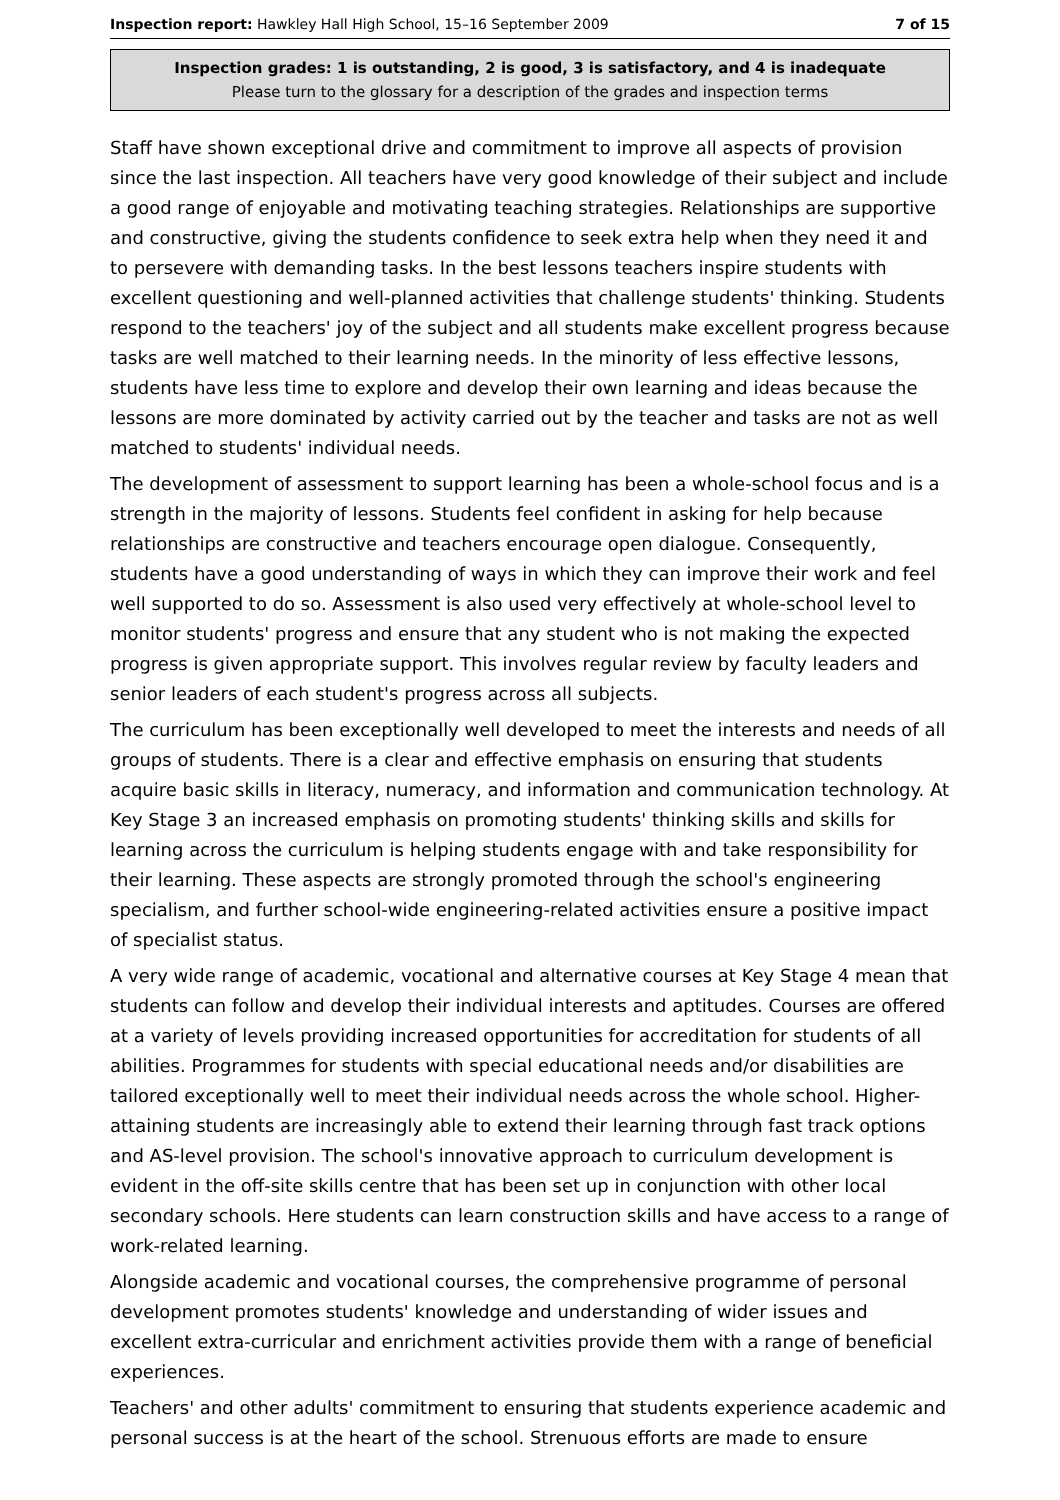Inspection report: Hawkley Hall High School, 15–16 September 2009 7 of 15
Inspection grades: 1 is outstanding, 2 is good, 3 is satisfactory, and 4 is inadequate
Please turn to the glossary for a description of the grades and inspection terms
Staff have shown exceptional drive and commitment to improve all aspects of provision since the last inspection. All teachers have very good knowledge of their subject and include a good range of enjoyable and motivating teaching strategies. Relationships are supportive and constructive, giving the students confidence to seek extra help when they need it and to persevere with demanding tasks. In the best lessons teachers inspire students with excellent questioning and well-planned activities that challenge students' thinking. Students respond to the teachers' joy of the subject and all students make excellent progress because tasks are well matched to their learning needs. In the minority of less effective lessons, students have less time to explore and develop their own learning and ideas because the lessons are more dominated by activity carried out by the teacher and tasks are not as well matched to students' individual needs.
The development of assessment to support learning has been a whole-school focus and is a strength in the majority of lessons. Students feel confident in asking for help because relationships are constructive and teachers encourage open dialogue. Consequently, students have a good understanding of ways in which they can improve their work and feel well supported to do so. Assessment is also used very effectively at whole-school level to monitor students' progress and ensure that any student who is not making the expected progress is given appropriate support. This involves regular review by faculty leaders and senior leaders of each student's progress across all subjects.
The curriculum has been exceptionally well developed to meet the interests and needs of all groups of students. There is a clear and effective emphasis on ensuring that students acquire basic skills in literacy, numeracy, and information and communication technology. At Key Stage 3 an increased emphasis on promoting students' thinking skills and skills for learning across the curriculum is helping students engage with and take responsibility for their learning. These aspects are strongly promoted through the school's engineering specialism, and further school-wide engineering-related activities ensure a positive impact of specialist status.
A very wide range of academic, vocational and alternative courses at Key Stage 4 mean that students can follow and develop their individual interests and aptitudes. Courses are offered at a variety of levels providing increased opportunities for accreditation for students of all abilities. Programmes for students with special educational needs and/or disabilities are tailored exceptionally well to meet their individual needs across the whole school. Higher-attaining students are increasingly able to extend their learning through fast track options and AS-level provision. The school's innovative approach to curriculum development is evident in the off-site skills centre that has been set up in conjunction with other local secondary schools. Here students can learn construction skills and have access to a range of work-related learning.
Alongside academic and vocational courses, the comprehensive programme of personal development promotes students' knowledge and understanding of wider issues and excellent extra-curricular and enrichment activities provide them with a range of beneficial experiences.
Teachers' and other adults' commitment to ensuring that students experience academic and personal success is at the heart of the school. Strenuous efforts are made to ensure